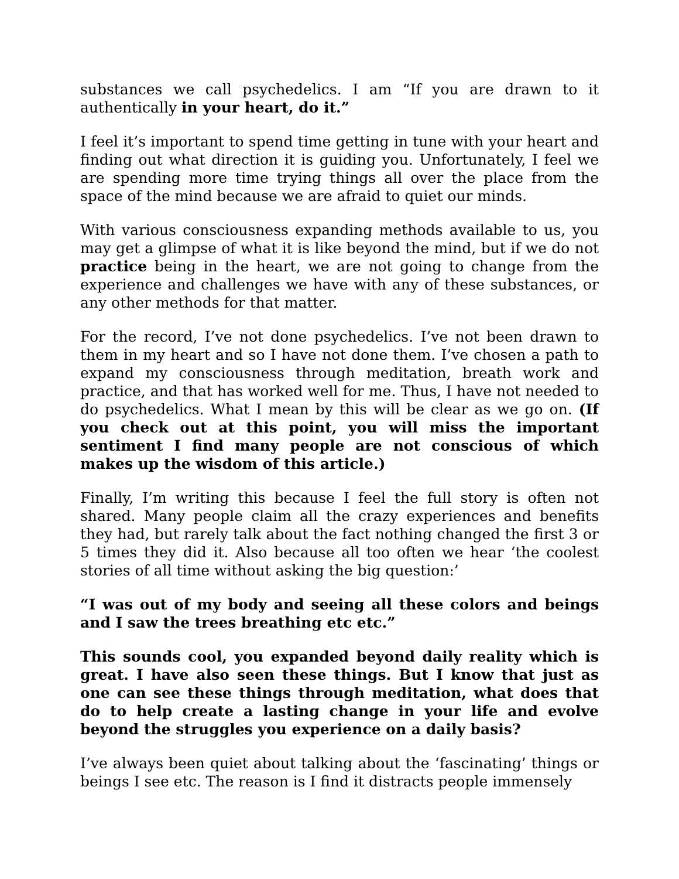substances we call psychedelics. I am “If you are drawn to it authentically in your heart, do it.”
I feel it’s important to spend time getting in tune with your heart and finding out what direction it is guiding you. Unfortunately, I feel we are spending more time trying things all over the place from the space of the mind because we are afraid to quiet our minds.
With various consciousness expanding methods available to us, you may get a glimpse of what it is like beyond the mind, but if we do not practice being in the heart, we are not going to change from the experience and challenges we have with any of these substances, or any other methods for that matter.
For the record, I’ve not done psychedelics. I’ve not been drawn to them in my heart and so I have not done them. I’ve chosen a path to expand my consciousness through meditation, breath work and practice, and that has worked well for me. Thus, I have not needed to do psychedelics. What I mean by this will be clear as we go on. (If you check out at this point, you will miss the important sentiment I find many people are not conscious of which makes up the wisdom of this article.)
Finally, I’m writing this because I feel the full story is often not shared. Many people claim all the crazy experiences and benefits they had, but rarely talk about the fact nothing changed the first 3 or 5 times they did it. Also because all too often we hear ‘the coolest stories of all time without asking the big question:’
“I was out of my body and seeing all these colors and beings and I saw the trees breathing etc etc.”
This sounds cool, you expanded beyond daily reality which is great. I have also seen these things. But I know that just as one can see these things through meditation, what does that do to help create a lasting change in your life and evolve beyond the struggles you experience on a daily basis?
I’ve always been quiet about talking about the ‘fascinating’ things or beings I see etc. The reason is I find it distracts people immensely